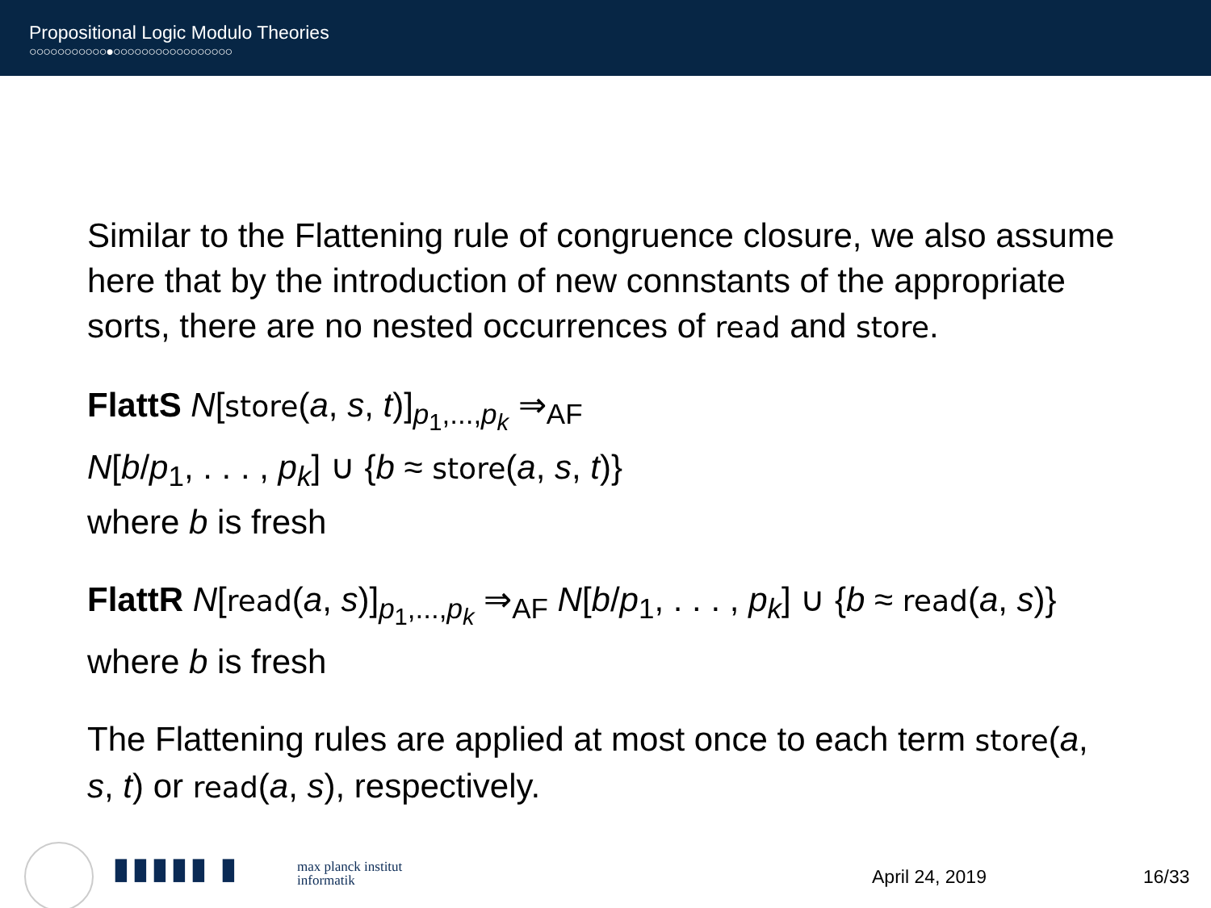Propositional Logic Modulo Theories
○○○○○○○○○○○●○○○○○○○○○○○○○○○○○
Similar to the Flattening rule of congruence closure, we also assume here that by the introduction of new connstants of the appropriate sorts, there are no nested occurrences of read and store.
FlattS N[store(a, s, t)]<sub>p<sub>1</sub>,...,p<sub>k</sub></sub> ⇒<sub>AF</sub>
N[b/p<sub>1</sub>, . . . , p<sub>k</sub>] ∪ {b ≈ store(a, s, t)}
where b is fresh
FlattR N[read(a, s)]<sub>p<sub>1</sub>,...,p<sub>k</sub></sub> ⇒<sub>AF</sub> N[b/p<sub>1</sub>, . . . , p<sub>k</sub>] ∪ {b ≈ read(a, s)}
where b is fresh
The Flattening rules are applied at most once to each term store(a, s, t) or read(a, s), respectively.
▮▮▮▮▮ ▮
max planck institut
informatik
April 24, 2019 16/33